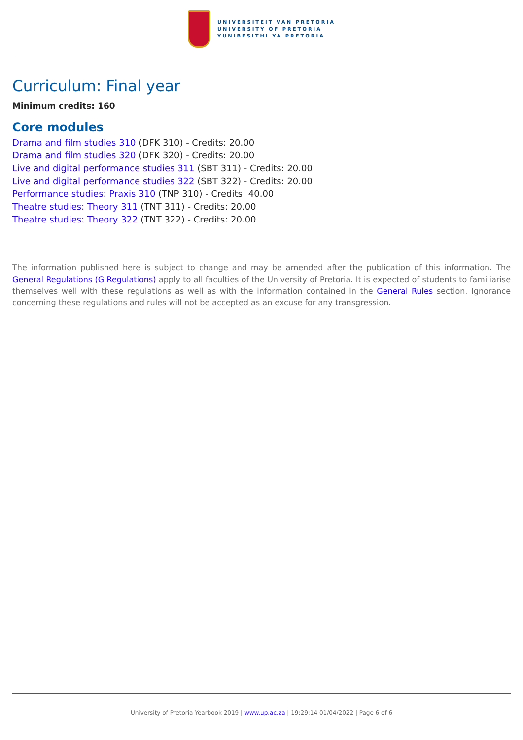UNIVERSITEIT VAN PRETORIA
UNIVERSITY OF PRETORIA
YUNIBESITHI YA PRETORIA
Curriculum: Final year
Minimum credits: 160
Core modules
Drama and film studies 310 (DFK 310) - Credits: 20.00
Drama and film studies 320 (DFK 320) - Credits: 20.00
Live and digital performance studies 311 (SBT 311) - Credits: 20.00
Live and digital performance studies 322 (SBT 322) - Credits: 20.00
Performance studies: Praxis 310 (TNP 310) - Credits: 40.00
Theatre studies: Theory 311 (TNT 311) - Credits: 20.00
Theatre studies: Theory 322 (TNT 322) - Credits: 20.00
The information published here is subject to change and may be amended after the publication of this information. The General Regulations (G Regulations) apply to all faculties of the University of Pretoria. It is expected of students to familiarise themselves well with these regulations as well as with the information contained in the General Rules section. Ignorance concerning these regulations and rules will not be accepted as an excuse for any transgression.
University of Pretoria Yearbook 2019 | www.up.ac.za | 19:29:14 01/04/2022 | Page 6 of 6